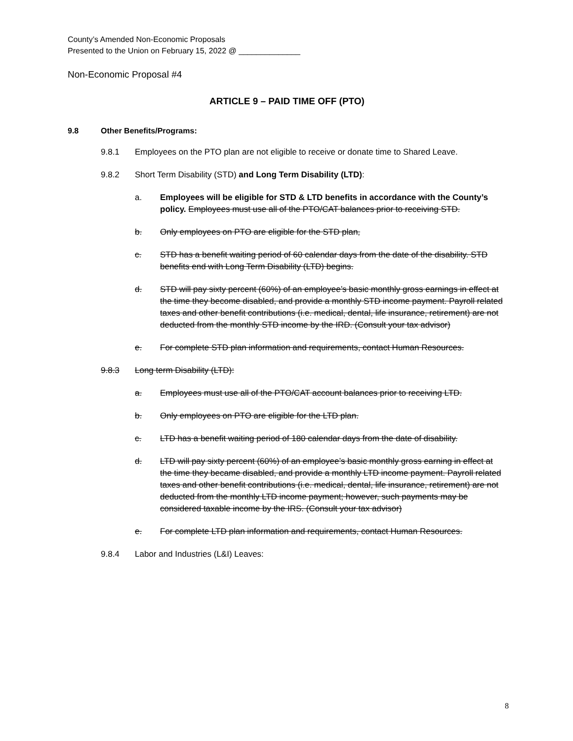County’s Amended Non-Economic Proposals
Presented to the Union on February 15, 2022 @ ______________
Non-Economic Proposal #4
ARTICLE 9 – PAID TIME OFF (PTO)
9.8 Other Benefits/Programs:
9.8.1 Employees on the PTO plan are not eligible to receive or donate time to Shared Leave.
9.8.2 Short Term Disability (STD) and Long Term Disability (LTD):
a. Employees will be eligible for STD & LTD benefits in accordance with the County’s policy. Employees must use all of the PTO/CAT balances prior to receiving STD.
b. Only employees on PTO are eligible for the STD plan,
c. STD has a benefit waiting period of 60 calendar days from the date of the disability. STD benefits end with Long Term Disability (LTD) begins.
d. STD will pay sixty percent (60%) of an employee’s basic monthly gross earnings in effect at the time they become disabled, and provide a monthly STD income payment. Payroll related taxes and other benefit contributions (i.e. medical, dental, life insurance, retirement) are not deducted from the monthly STD income by the IRD. (Consult your tax advisor)
e. For complete STD plan information and requirements, contact Human Resources.
9.8.3 Long term Disability (LTD):
a. Employees must use all of the PTO/CAT account balances prior to receiving LTD.
b. Only employees on PTO are eligible for the LTD plan.
c. LTD has a benefit waiting period of 180 calendar days from the date of disability.
d. LTD will pay sixty percent (60%) of an employee’s basic monthly gross earning in effect at the time they became disabled, and provide a monthly LTD income payment. Payroll related taxes and other benefit contributions (i.e. medical, dental, life insurance, retirement) are not deducted from the monthly LTD income payment; however, such payments may be considered taxable income by the IRS. (Consult your tax advisor)
e. For complete LTD plan information and requirements, contact Human Resources.
9.8.4 Labor and Industries (L&I) Leaves:
8